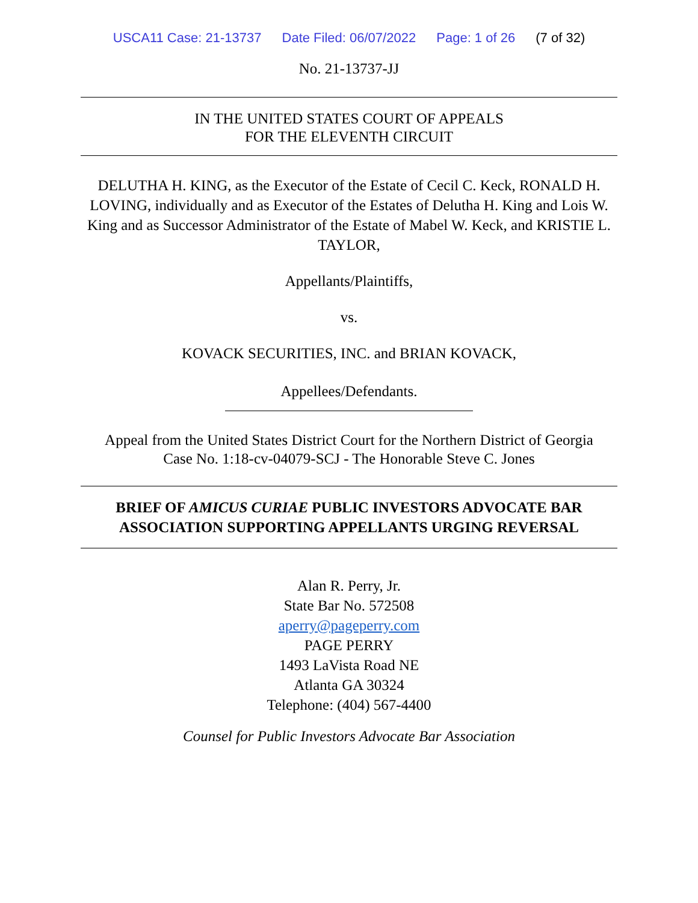USCA11 Case: 21-13737 Date Filed: 06/07/2022 Page: 1 of 26 (7 of 32)
No. 21-13737-JJ
IN THE UNITED STATES COURT OF APPEALS
FOR THE ELEVENTH CIRCUIT
DELUTHA H. KING, as the Executor of the Estate of Cecil C. Keck, RONALD H. LOVING, individually and as Executor of the Estates of Delutha H. King and Lois W. King and as Successor Administrator of the Estate of Mabel W. Keck, and KRISTIE L. TAYLOR,
Appellants/Plaintiffs,
vs.
KOVACK SECURITIES, INC. and BRIAN KOVACK,
Appellees/Defendants.
Appeal from the United States District Court for the Northern District of Georgia
Case No. 1:18-cv-04079-SCJ - The Honorable Steve C. Jones
BRIEF OF AMICUS CURIAE PUBLIC INVESTORS ADVOCATE BAR ASSOCIATION SUPPORTING APPELLANTS URGING REVERSAL
Alan R. Perry, Jr.
State Bar No. 572508
aperry@pageperry.com
PAGE PERRY
1493 LaVista Road NE
Atlanta GA 30324
Telephone: (404) 567-4400
Counsel for Public Investors Advocate Bar Association